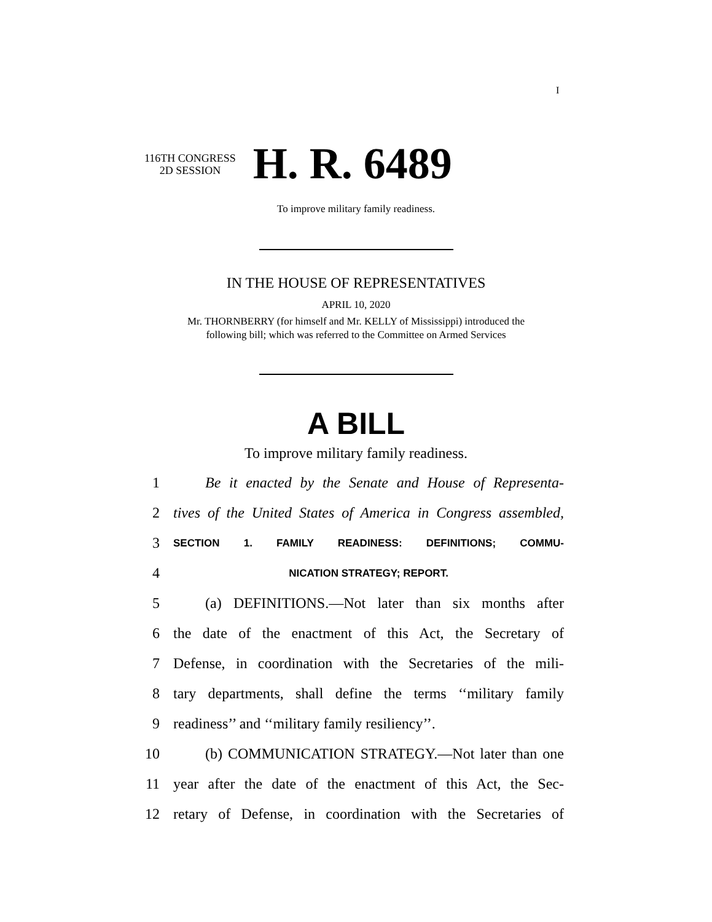I
116TH CONGRESS
2D SESSION
H. R. 6489
To improve military family readiness.
IN THE HOUSE OF REPRESENTATIVES
APRIL 10, 2020
Mr. THORNBERRY (for himself and Mr. KELLY of Mississippi) introduced the
following bill; which was referred to the Committee on Armed Services
A BILL
To improve military family readiness.
1 Be it enacted by the Senate and House of Representa-
2 tives of the United States of America in Congress assembled,
3 SECTION 1. FAMILY READINESS: DEFINITIONS; COMMU-
4 NICATION STRATEGY; REPORT.
5 (a) DEFINITIONS.—Not later than six months after
6 the date of the enactment of this Act, the Secretary of
7 Defense, in coordination with the Secretaries of the mili-
8 tary departments, shall define the terms ‘‘military family
9 readiness’’ and ‘‘military family resiliency’’.
10 (b) COMMUNICATION STRATEGY.—Not later than one
11 year after the date of the enactment of this Act, the Sec-
12 retary of Defense, in coordination with the Secretaries of